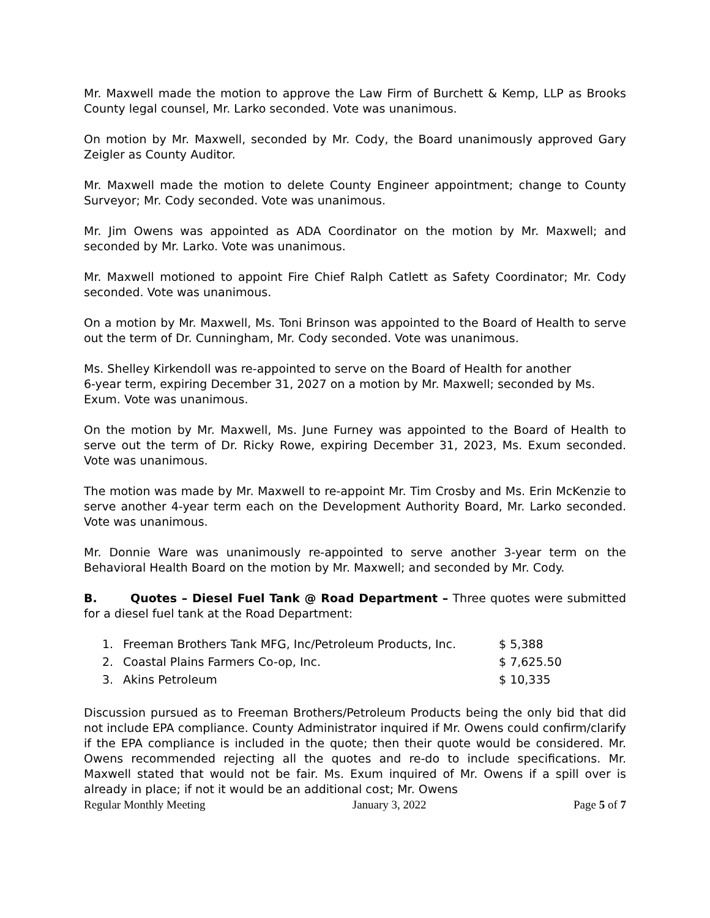Mr. Maxwell made the motion to approve the Law Firm of Burchett & Kemp, LLP as Brooks County legal counsel, Mr. Larko seconded. Vote was unanimous.
On motion by Mr. Maxwell, seconded by Mr. Cody, the Board unanimously approved Gary Zeigler as County Auditor.
Mr. Maxwell made the motion to delete County Engineer appointment; change to County Surveyor; Mr. Cody seconded. Vote was unanimous.
Mr. Jim Owens was appointed as ADA Coordinator on the motion by Mr. Maxwell; and seconded by Mr. Larko. Vote was unanimous.
Mr. Maxwell motioned to appoint Fire Chief Ralph Catlett as Safety Coordinator; Mr. Cody seconded. Vote was unanimous.
On a motion by Mr. Maxwell, Ms. Toni Brinson was appointed to the Board of Health to serve out the term of Dr. Cunningham, Mr. Cody seconded. Vote was unanimous.
Ms. Shelley Kirkendoll was re-appointed to serve on the Board of Health for another
6-year term, expiring December 31, 2027 on a motion by Mr. Maxwell; seconded by Ms. Exum. Vote was unanimous.
On the motion by Mr. Maxwell, Ms. June Furney was appointed to the Board of Health to serve out the term of Dr. Ricky Rowe, expiring December 31, 2023, Ms. Exum seconded. Vote was unanimous.
The motion was made by Mr. Maxwell to re-appoint Mr. Tim Crosby and Ms. Erin McKenzie to serve another 4-year term each on the Development Authority Board, Mr. Larko seconded. Vote was unanimous.
Mr. Donnie Ware was unanimously re-appointed to serve another 3-year term on the Behavioral Health Board on the motion by Mr. Maxwell; and seconded by Mr. Cody.
B. Quotes – Diesel Fuel Tank @ Road Department – Three quotes were submitted for a diesel fuel tank at the Road Department:
| 1. | Freeman Brothers Tank MFG, Inc/Petroleum Products, Inc. | $ 5,388 |
| 2. | Coastal Plains Farmers Co-op, Inc. | $ 7,625.50 |
| 3. | Akins Petroleum | $ 10,335 |
Discussion pursued as to Freeman Brothers/Petroleum Products being the only bid that did not include EPA compliance. County Administrator inquired if Mr. Owens could confirm/clarify if the EPA compliance is included in the quote; then their quote would be considered. Mr. Owens recommended rejecting all the quotes and re-do to include specifications. Mr. Maxwell stated that would not be fair. Ms. Exum inquired of Mr. Owens if a spill over is already in place; if not it would be an additional cost; Mr. Owens
Regular Monthly Meeting January 3, 2022 Page 5 of 7